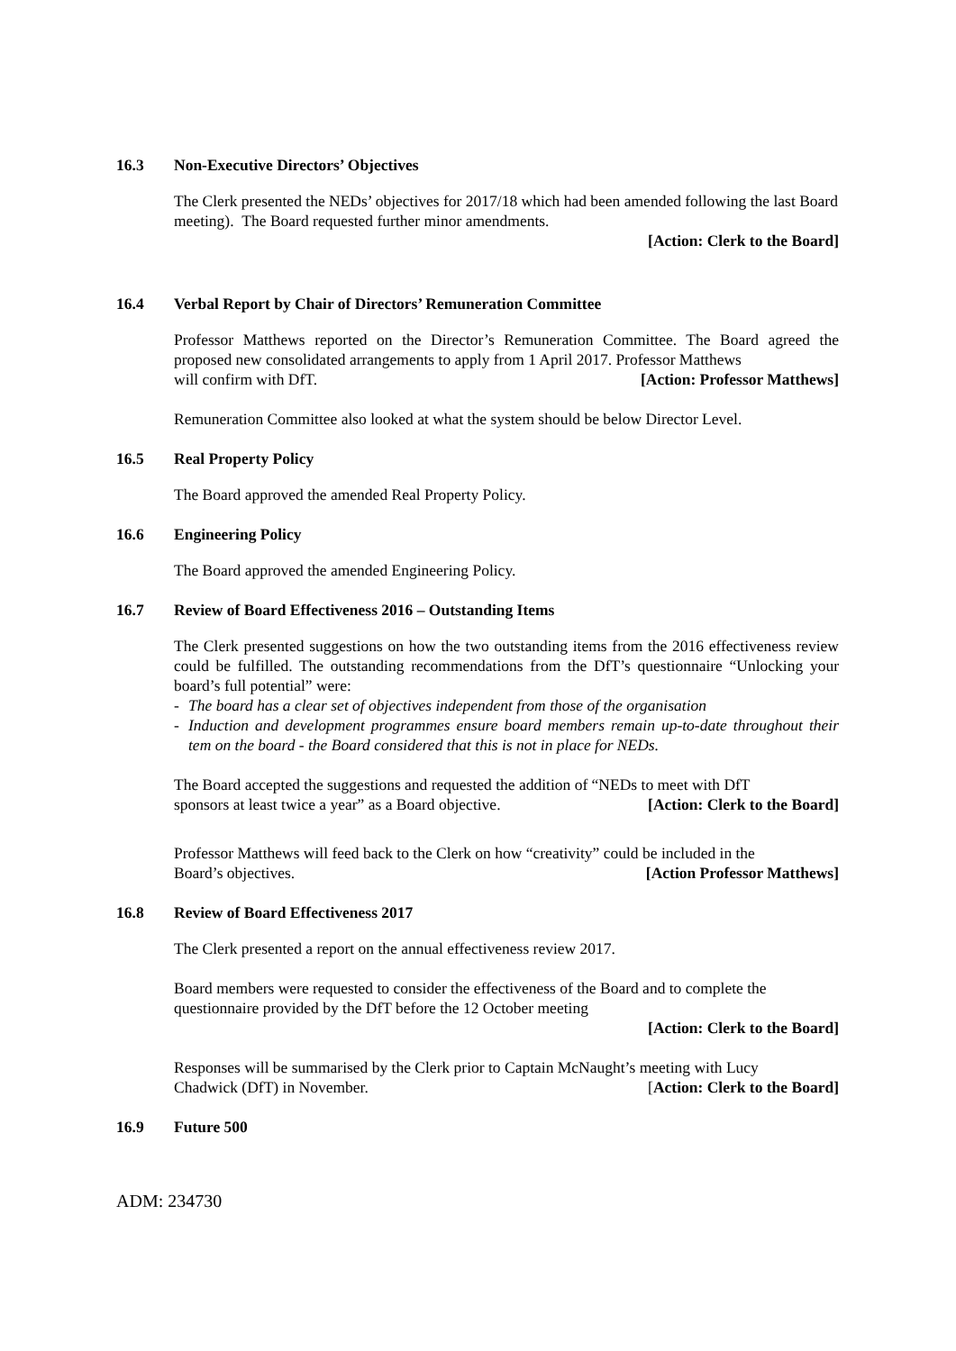16.3 Non-Executive Directors’ Objectives
The Clerk presented the NEDs’ objectives for 2017/18 which had been amended following the last Board meeting). The Board requested further minor amendments.
[Action: Clerk to the Board]
16.4 Verbal Report by Chair of Directors’ Remuneration Committee
Professor Matthews reported on the Director’s Remuneration Committee. The Board agreed the proposed new consolidated arrangements to apply from 1 April 2017. Professor Matthews
will confirm with DfT. [Action: Professor Matthews]
Remuneration Committee also looked at what the system should be below Director Level.
16.5 Real Property Policy
The Board approved the amended Real Property Policy.
16.6 Engineering Policy
The Board approved the amended Engineering Policy.
16.7 Review of Board Effectiveness 2016 – Outstanding Items
The Clerk presented suggestions on how the two outstanding items from the 2016 effectiveness review could be fulfilled. The outstanding recommendations from the DfT’s questionnaire “Unlocking your board’s full potential” were:
- The board has a clear set of objectives independent from those of the organisation
- Induction and development programmes ensure board members remain up-to-date throughout their tem on the board - the Board considered that this is not in place for NEDs.
The Board accepted the suggestions and requested the addition of “NEDs to meet with DfT
sponsors at least twice a year” as a Board objective. [Action: Clerk to the Board]
Professor Matthews will feed back to the Clerk on how “creativity” could be included in the
Board’s objectives. [Action Professor Matthews]
16.8 Review of Board Effectiveness 2017
The Clerk presented a report on the annual effectiveness review 2017.
Board members were requested to consider the effectiveness of the Board and to complete the questionnaire provided by the DfT before the 12 October meeting
[Action: Clerk to the Board]
Responses will be summarised by the Clerk prior to Captain McNaught’s meeting with Lucy
Chadwick (DfT) in November. [Action: Clerk to the Board]
16.9 Future 500
ADM: 234730